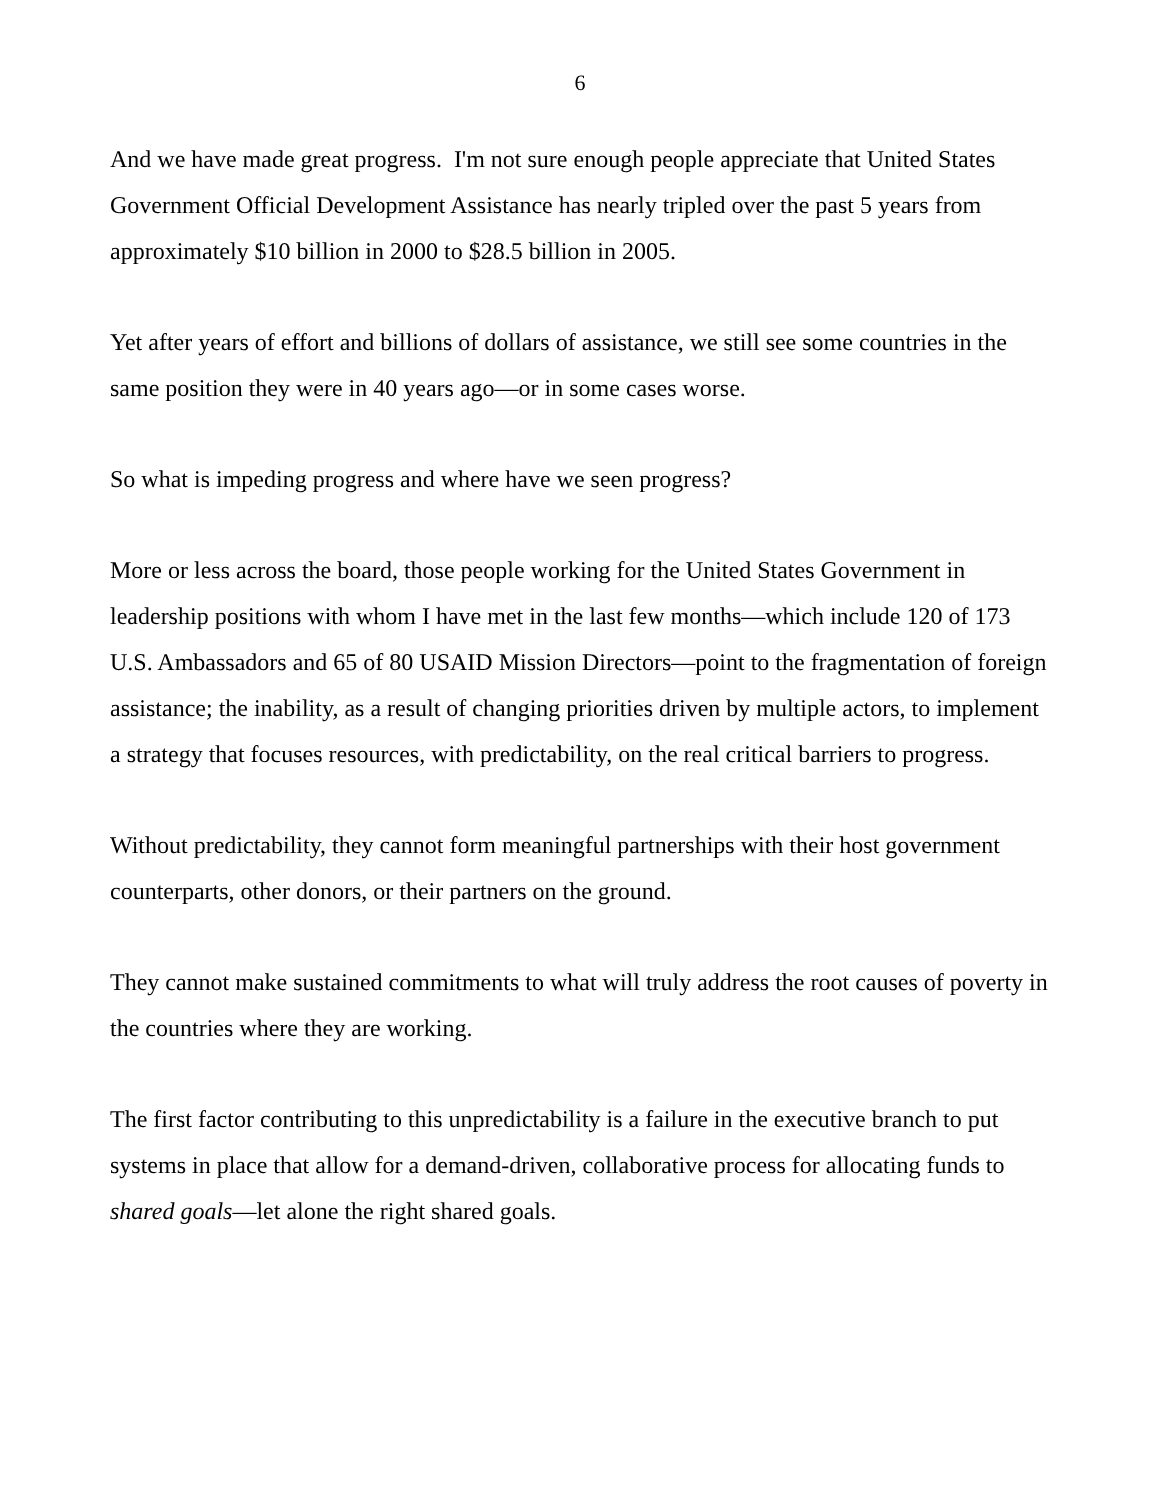6
And we have made great progress. I'm not sure enough people appreciate that United States Government Official Development Assistance has nearly tripled over the past 5 years from approximately $10 billion in 2000 to $28.5 billion in 2005.
Yet after years of effort and billions of dollars of assistance, we still see some countries in the same position they were in 40 years ago—or in some cases worse.
So what is impeding progress and where have we seen progress?
More or less across the board, those people working for the United States Government in leadership positions with whom I have met in the last few months—which include 120 of 173 U.S. Ambassadors and 65 of 80 USAID Mission Directors—point to the fragmentation of foreign assistance; the inability, as a result of changing priorities driven by multiple actors, to implement a strategy that focuses resources, with predictability, on the real critical barriers to progress.
Without predictability, they cannot form meaningful partnerships with their host government counterparts, other donors, or their partners on the ground.
They cannot make sustained commitments to what will truly address the root causes of poverty in the countries where they are working.
The first factor contributing to this unpredictability is a failure in the executive branch to put systems in place that allow for a demand-driven, collaborative process for allocating funds to shared goals—let alone the right shared goals.